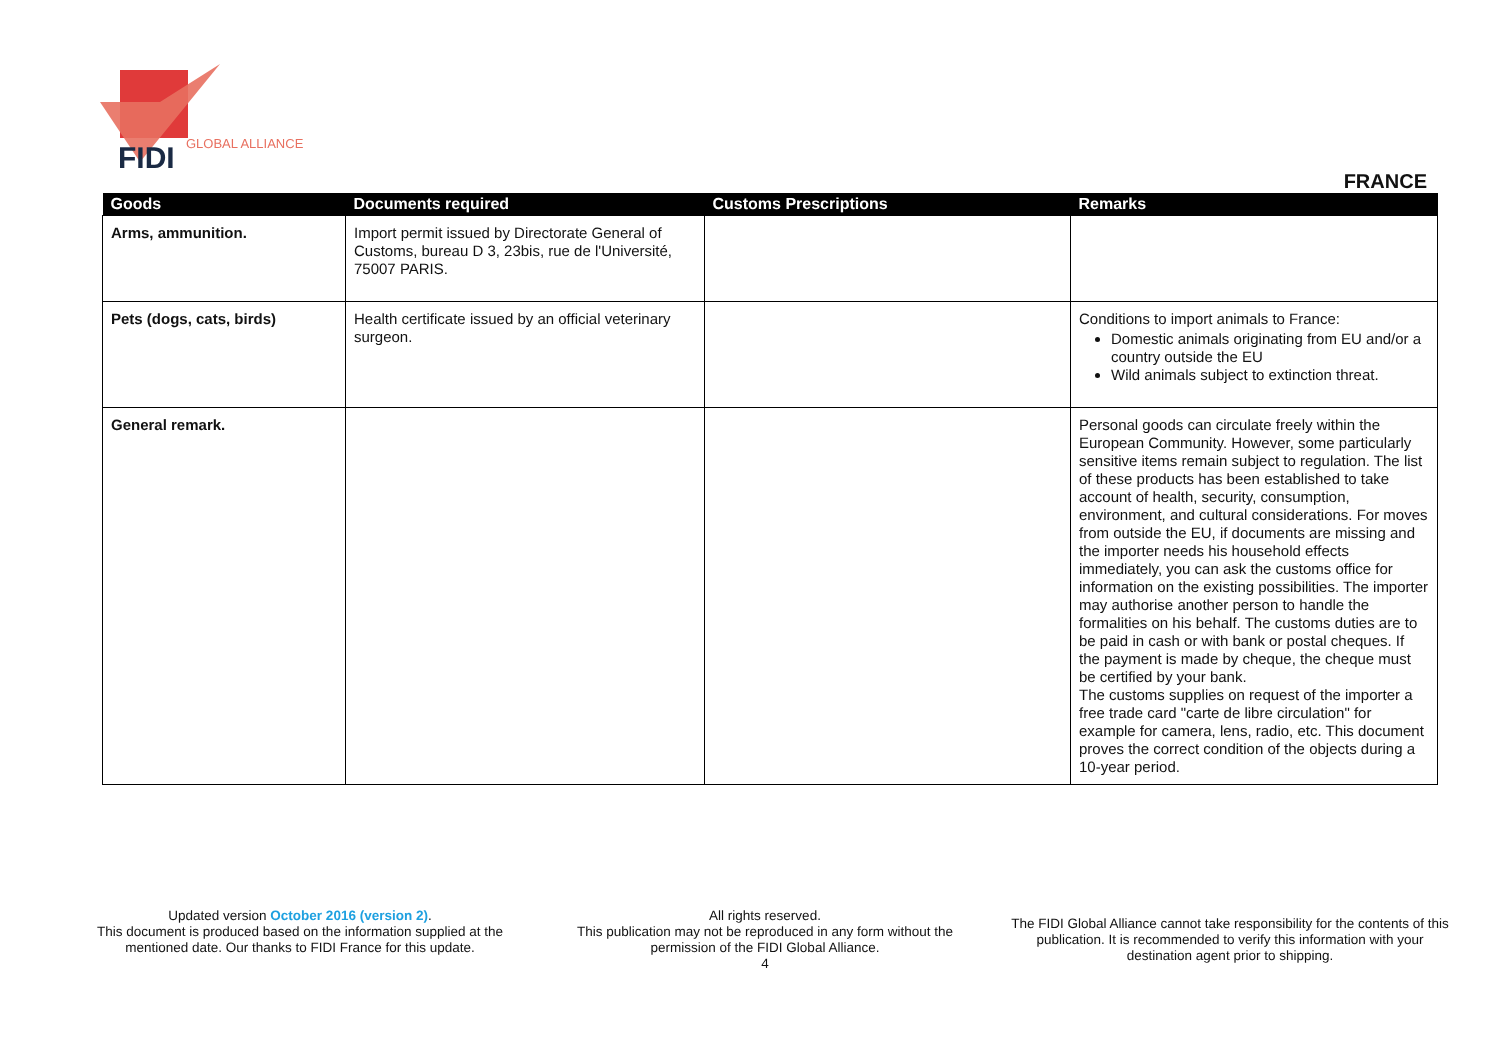FIDI
GLOBAL ALLIANCE
FRANCE
| Goods | Documents required | Customs Prescriptions | Remarks |
| --- | --- | --- | --- |
| Arms, ammunition. | Import permit issued by Directorate General of Customs, bureau D 3, 23bis, rue de l'Université, 75007 PARIS. | | |
| Pets (dogs, cats, birds) | Health certificate issued by an official veterinary surgeon. | | Conditions to import animals to France: Domestic animals originating from EU and/or a country outside the EU Wild animals subject to extinction threat. |
| General remark. | | | Personal goods can circulate freely within the European Community. However, some particularly sensitive items remain subject to regulation. The list of these products has been established to take account of health, security, consumption, environment, and cultural considerations. For moves from outside the EU, if documents are missing and the importer needs his household effects immediately, you can ask the customs office for information on the existing possibilities. The importer may authorise another person to handle the formalities on his behalf. The customs duties are to be paid in cash or with bank or postal cheques. If the payment is made by cheque, the cheque must be certified by your bank. The customs supplies on request of the importer a free trade card "carte de libre circulation" for example for camera, lens, radio, etc. This document proves the correct condition of the objects during a 10-year period. |
Updated version October 2016 (version 2).
This document is produced based on the information supplied at the mentioned date. Our thanks to FIDI France for this update.
All rights reserved.
This publication may not be reproduced in any form without the permission of the FIDI Global Alliance.
4
The FIDI Global Alliance cannot take responsibility for the contents of this publication. It is recommended to verify this information with your destination agent prior to shipping.